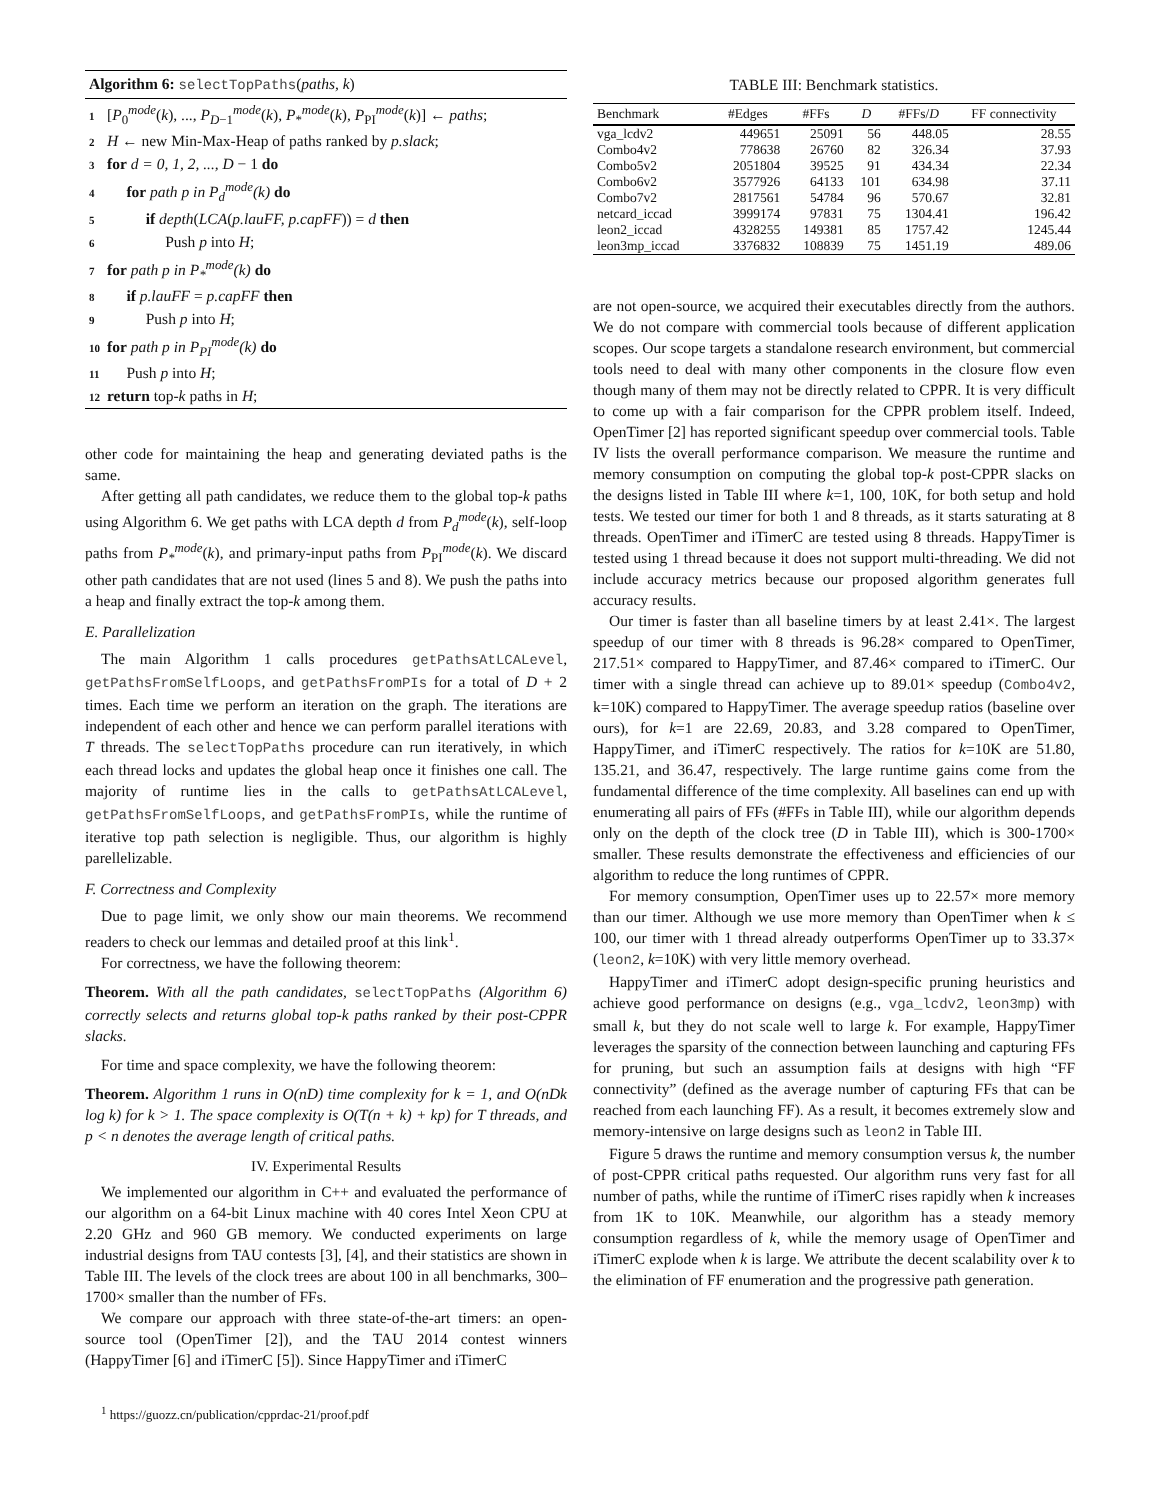Algorithm 6: selectTopPaths(paths, k)
1 [P<sub>0</sub><sup>mode</sup>(k), ..., P<sub>D−1</sub><sup>mode</sup>(k), P<sub>*</sub><sup>mode</sup>(k), P<sub>PI</sub><sup>mode</sup>(k)] ← paths;
2 H ← new Min-Max-Heap of paths ranked by p.slack;
3 for d = 0, 1, 2, ..., D − 1 do
4 for path p in P<sub>d</sub><sup>mode</sup>(k) do
5 if depth(LCA(p.lauFF, p.capFF)) = d then
6 Push p into H;
7 for path p in P<sub>*</sub><sup>mode</sup>(k) do
8 if p.lauFF = p.capFF then
9 Push p into H;
10 for path p in P<sub>PI</sub><sup>mode</sup>(k) do
11 Push p into H;
12 return top-k paths in H;
other code for maintaining the heap and generating deviated paths is the same.
After getting all path candidates, we reduce them to the global top-k paths using Algorithm 6. We get paths with LCA depth d from P<sub>d</sub><sup>mode</sup>(k), self-loop paths from P<sub>*</sub><sup>mode</sup>(k), and primary-input paths from P<sub>PI</sub><sup>mode</sup>(k). We discard other path candidates that are not used (lines 5 and 8). We push the paths into a heap and finally extract the top-k among them.
E. Parallelization
The main Algorithm 1 calls procedures getPathsAtLCALevel, getPathsFromSelfLoops, and getPathsFromPIs for a total of D + 2 times. Each time we perform an iteration on the graph. The iterations are independent of each other and hence we can perform parallel iterations with T threads. The selectTopPaths procedure can run iteratively, in which each thread locks and updates the global heap once it finishes one call. The majority of runtime lies in the calls to getPathsAtLCALevel, getPathsFromSelfLoops, and getPathsFromPIs, while the runtime of iterative top path selection is negligible. Thus, our algorithm is highly parellelizable.
F. Correctness and Complexity
Due to page limit, we only show our main theorems. We recommend readers to check our lemmas and detailed proof at this link<sup>1</sup>.
For correctness, we have the following theorem:
Theorem. With all the path candidates, selectTopPaths (Algorithm 6) correctly selects and returns global top-k paths ranked by their post-CPPR slacks.
For time and space complexity, we have the following theorem:
Theorem. Algorithm 1 runs in O(nD) time complexity for k = 1, and O(nDk log k) for k > 1. The space complexity is O(T(n + k) + kp) for T threads, and p < n denotes the average length of critical paths.
IV. Experimental Results
We implemented our algorithm in C++ and evaluated the performance of our algorithm on a 64-bit Linux machine with 40 cores Intel Xeon CPU at 2.20 GHz and 960 GB memory. We conducted experiments on large industrial designs from TAU contests [3], [4], and their statistics are shown in Table III. The levels of the clock trees are about 100 in all benchmarks, 300–1700× smaller than the number of FFs.
We compare our approach with three state-of-the-art timers: an open-source tool (OpenTimer [2]), and the TAU 2014 contest winners (HappyTimer [6] and iTimerC [5]). Since HappyTimer and iTimerC
<sup>1</sup> https://guozz.cn/publication/cpprdac-21/proof.pdf
TABLE III: Benchmark statistics.
| Benchmark | #Edges | #FFs | D | #FFs/ D | FF connectivity |
| --- | --- | --- | --- | --- | --- |
| vga_lcdv2 | 449651 | 25091 | 56 | 448.05 | 28.55 |
| Combo4v2 | 778638 | 26760 | 82 | 326.34 | 37.93 |
| Combo5v2 | 2051804 | 39525 | 91 | 434.34 | 22.34 |
| Combo6v2 | 3577926 | 64133 | 101 | 634.98 | 37.11 |
| Combo7v2 | 2817561 | 54784 | 96 | 570.67 | 32.81 |
| netcard_iccad | 3999174 | 97831 | 75 | 1304.41 | 196.42 |
| leon2_iccad | 4328255 | 149381 | 85 | 1757.42 | 1245.44 |
| leon3mp_iccad | 3376832 | 108839 | 75 | 1451.19 | 489.06 |
are not open-source, we acquired their executables directly from the authors. We do not compare with commercial tools because of different application scopes. Our scope targets a standalone research environment, but commercial tools need to deal with many other components in the closure flow even though many of them may not be directly related to CPPR. It is very difficult to come up with a fair comparison for the CPPR problem itself. Indeed, OpenTimer [2] has reported significant speedup over commercial tools. Table IV lists the overall performance comparison. We measure the runtime and memory consumption on computing the global top-k post-CPPR slacks on the designs listed in Table III where k=1, 100, 10K, for both setup and hold tests. We tested our timer for both 1 and 8 threads, as it starts saturating at 8 threads. OpenTimer and iTimerC are tested using 8 threads. HappyTimer is tested using 1 thread because it does not support multi-threading. We did not include accuracy metrics because our proposed algorithm generates full accuracy results.
Our timer is faster than all baseline timers by at least 2.41×. The largest speedup of our timer with 8 threads is 96.28× compared to OpenTimer, 217.51× compared to HappyTimer, and 87.46× compared to iTimerC. Our timer with a single thread can achieve up to 89.01× speedup (Combo4v2, k=10K) compared to HappyTimer. The average speedup ratios (baseline over ours), for k=1 are 22.69, 20.83, and 3.28 compared to OpenTimer, HappyTimer, and iTimerC respectively. The ratios for k=10K are 51.80, 135.21, and 36.47, respectively. The large runtime gains come from the fundamental difference of the time complexity. All baselines can end up with enumerating all pairs of FFs (#FFs in Table III), while our algorithm depends only on the depth of the clock tree (D in Table III), which is 300-1700× smaller. These results demonstrate the effectiveness and efficiencies of our algorithm to reduce the long runtimes of CPPR.
For memory consumption, OpenTimer uses up to 22.57× more memory than our timer. Although we use more memory than OpenTimer when k ≤ 100, our timer with 1 thread already outperforms OpenTimer up to 33.37× (leon2, k=10K) with very little memory overhead.
HappyTimer and iTimerC adopt design-specific pruning heuristics and achieve good performance on designs (e.g., vga_lcdv2, leon3mp) with small k, but they do not scale well to large k. For example, HappyTimer leverages the sparsity of the connection between launching and capturing FFs for pruning, but such an assumption fails at designs with high “FF connectivity” (defined as the average number of capturing FFs that can be reached from each launching FF). As a result, it becomes extremely slow and memory-intensive on large designs such as leon2 in Table III.
Figure 5 draws the runtime and memory consumption versus k, the number of post-CPPR critical paths requested. Our algorithm runs very fast for all number of paths, while the runtime of iTimerC rises rapidly when k increases from 1K to 10K. Meanwhile, our algorithm has a steady memory consumption regardless of k, while the memory usage of OpenTimer and iTimerC explode when k is large. We attribute the decent scalability over k to the elimination of FF enumeration and the progressive path generation.